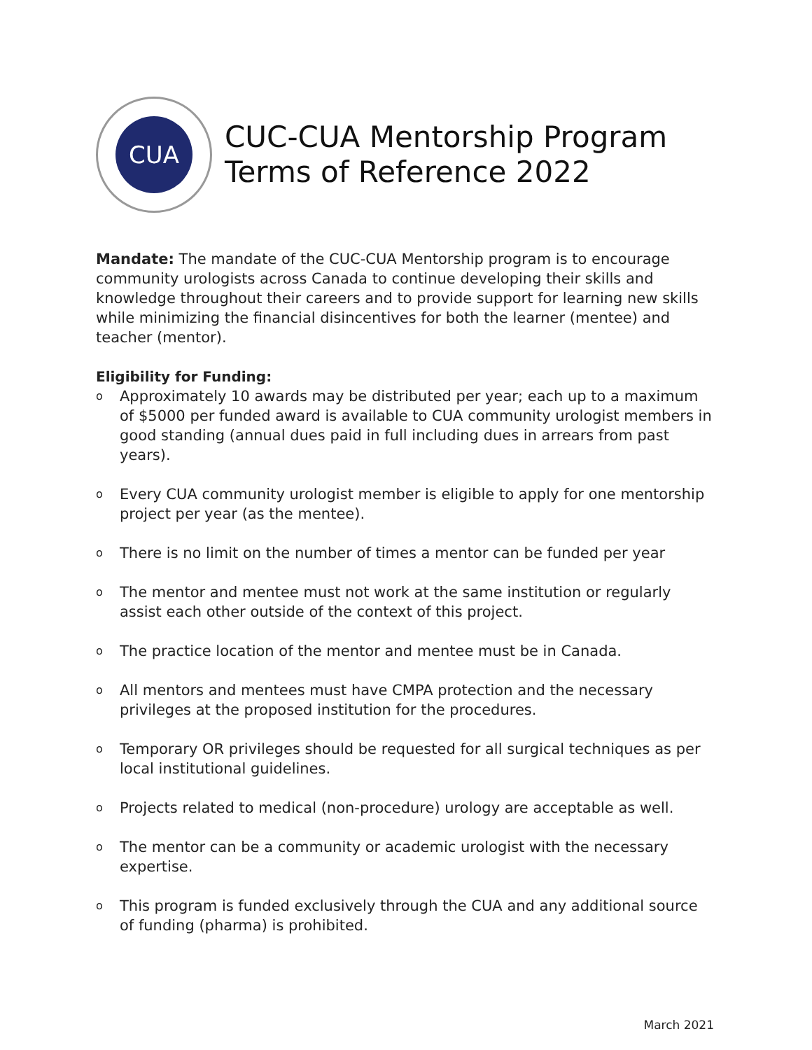CUA
CUC-CUA Mentorship Program
Terms of Reference 2022
Mandate: The mandate of the CUC-CUA Mentorship program is to encourage community urologists across Canada to continue developing their skills and knowledge throughout their careers and to provide support for learning new skills while minimizing the financial disincentives for both the learner (mentee) and teacher (mentor).
Eligibility for Funding:
o Approximately 10 awards may be distributed per year; each up to a maximum of $5000 per funded award is available to CUA community urologist members in good standing (annual dues paid in full including dues in arrears from past years).
o Every CUA community urologist member is eligible to apply for one mentorship project per year (as the mentee).
o There is no limit on the number of times a mentor can be funded per year
o The mentor and mentee must not work at the same institution or regularly assist each other outside of the context of this project.
o The practice location of the mentor and mentee must be in Canada.
o All mentors and mentees must have CMPA protection and the necessary privileges at the proposed institution for the procedures.
o Temporary OR privileges should be requested for all surgical techniques as per local institutional guidelines.
o Projects related to medical (non-procedure) urology are acceptable as well.
o The mentor can be a community or academic urologist with the necessary expertise.
o This program is funded exclusively through the CUA and any additional source of funding (pharma) is prohibited.
March 2021